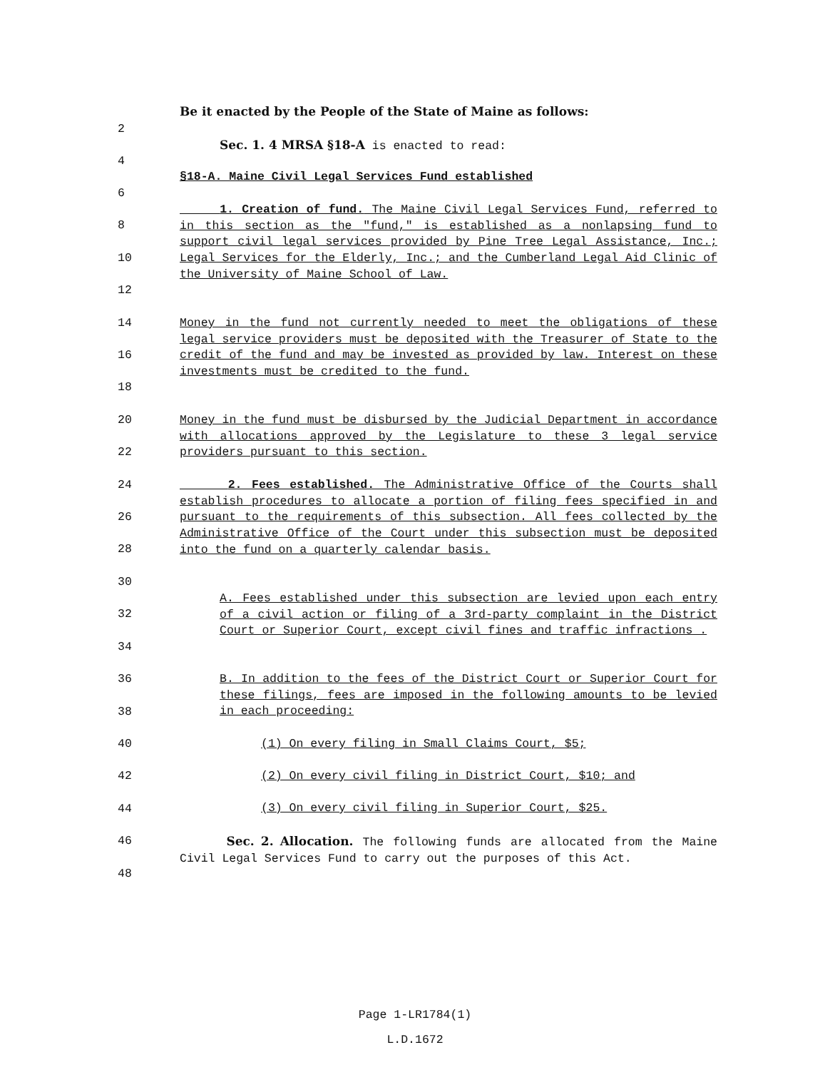Be it enacted by the People of the State of Maine as follows:
2
Sec. 1. 4 MRSA §18-A is enacted to read:
4
§18-A. Maine Civil Legal Services Fund established
6
8
10
12
14
16
18
20
22
24
26
28
30
32
34
36
38
40
42
44
46
48
1. Creation of fund. The Maine Civil Legal Services Fund, referred to in this section as the "fund," is established as a nonlapsing fund to support civil legal services provided by Pine Tree Legal Assistance, Inc.; Legal Services for the Elderly, Inc.; and the Cumberland Legal Aid Clinic of the University of Maine School of Law.
Money in the fund not currently needed to meet the obligations of these legal service providers must be deposited with the Treasurer of State to the credit of the fund and may be invested as provided by law. Interest on these investments must be credited to the fund.
Money in the fund must be disbursed by the Judicial Department in accordance with allocations approved by the Legislature to these 3 legal service providers pursuant to this section.
2. Fees established. The Administrative Office of the Courts shall establish procedures to allocate a portion of filing fees specified in and pursuant to the requirements of this subsection. All fees collected by the Administrative Office of the Court under this subsection must be deposited into the fund on a quarterly calendar basis.
A. Fees established under this subsection are levied upon each entry of a civil action or filing of a 3rd-party complaint in the District Court or Superior Court, except civil fines and traffic infractions .
B. In addition to the fees of the District Court or Superior Court for these filings, fees are imposed in the following amounts to be levied in each proceeding:
(1) On every filing in Small Claims Court, $5;
(2) On every civil filing in District Court, $10; and
(3) On every civil filing in Superior Court, $25.
Sec. 2. Allocation. The following funds are allocated from the Maine Civil Legal Services Fund to carry out the purposes of this Act.
Page 1-LR1784(1)
L.D.1672